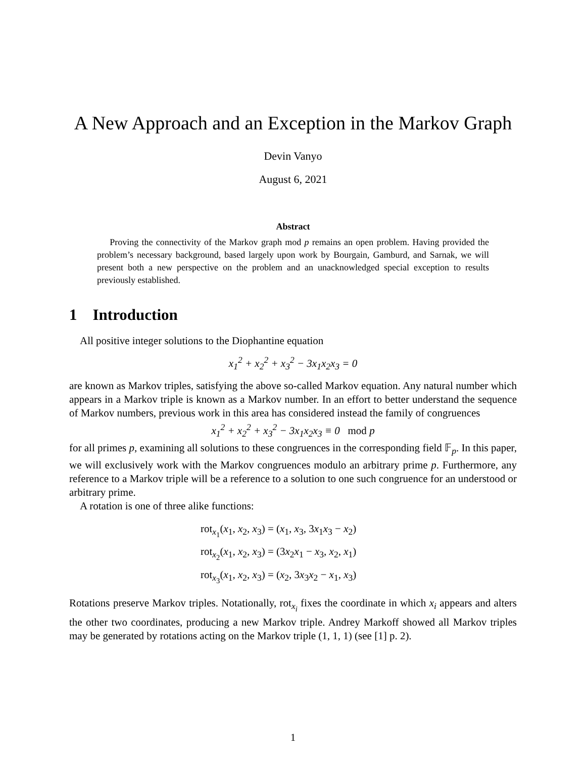A New Approach and an Exception in the Markov Graph
Devin Vanyo
August 6, 2021
Abstract
Proving the connectivity of the Markov graph mod p remains an open problem. Having provided the problem’s necessary background, based largely upon work by Bourgain, Gamburd, and Sarnak, we will present both a new perspective on the problem and an unacknowledged special exception to results previously established.
1 Introduction
All positive integer solutions to the Diophantine equation
x<sub>1</sub><sup>2</sup> + x<sub>2</sub><sup>2</sup> + x<sub>3</sub><sup>2</sup> − 3x<sub>1</sub>x<sub>2</sub>x<sub>3</sub> = 0
are known as Markov triples, satisfying the above so-called Markov equation. Any natural number which appears in a Markov triple is known as a Markov number. In an effort to better understand the sequence of Markov numbers, previous work in this area has considered instead the family of congruences
x<sub>1</sub><sup>2</sup> + x<sub>2</sub><sup>2</sup> + x<sub>3</sub><sup>2</sup> − 3x<sub>1</sub>x<sub>2</sub>x<sub>3</sub> ≡ 0 mod p
for all primes p, examining all solutions to these congruences in the corresponding field 𝔽<sub>p</sub>. In this paper, we will exclusively work with the Markov congruences modulo an arbitrary prime p. Furthermore, any reference to a Markov triple will be a reference to a solution to one such congruence for an understood or arbitrary prime.
A rotation is one of three alike functions:
rot<sub>x<sub>1</sub></sub>(x<sub>1</sub>, x<sub>2</sub>, x<sub>3</sub>) = (x<sub>1</sub>, x<sub>3</sub>, 3x<sub>1</sub>x<sub>3</sub> − x<sub>2</sub>)
rot<sub>x<sub>2</sub></sub>(x<sub>1</sub>, x<sub>2</sub>, x<sub>3</sub>) = (3x<sub>2</sub>x<sub>1</sub> − x<sub>3</sub>, x<sub>2</sub>, x<sub>1</sub>)
rot<sub>x<sub>3</sub></sub>(x<sub>1</sub>, x<sub>2</sub>, x<sub>3</sub>) = (x<sub>2</sub>, 3x<sub>3</sub>x<sub>2</sub> − x<sub>1</sub>, x<sub>3</sub>)
Rotations preserve Markov triples. Notationally, rot<sub>x<sub>i</sub></sub> fixes the coordinate in which x<sub>i</sub> appears and alters the other two coordinates, producing a new Markov triple. Andrey Markoff showed all Markov triples may be generated by rotations acting on the Markov triple (1, 1, 1) (see [1] p. 2).
1